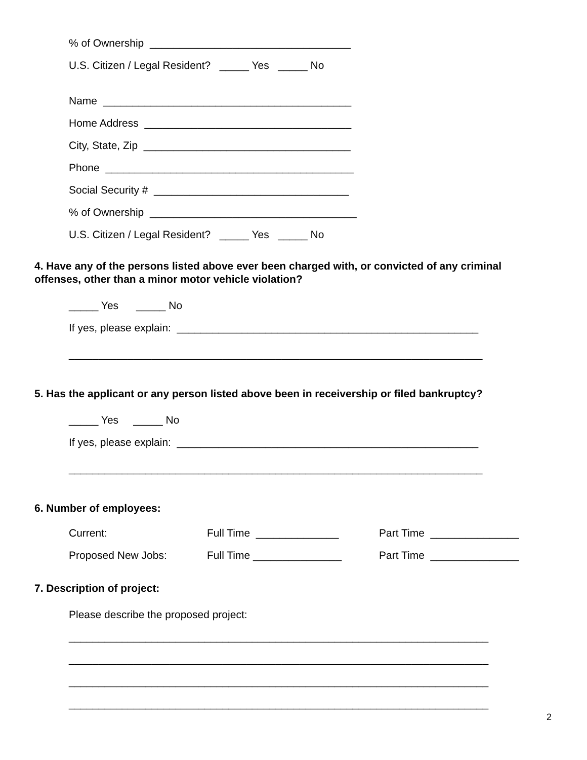% of Ownership __________________________________
U.S. Citizen / Legal Resident? _____ Yes _____ No
Name __________________________________________
Home Address ___________________________________
City, State, Zip ___________________________________
Phone __________________________________________
Social Security # _________________________________
% of Ownership ___________________________________
U.S. Citizen / Legal Resident? _____ Yes _____ No
4. Have any of the persons listed above ever been charged with, or convicted of any criminal offenses, other than a minor motor vehicle violation?
_____ Yes _____ No
If yes, please explain: ___________________________________________________
______________________________________________________________________
5. Has the applicant or any person listed above been in receivership or filed bankruptcy?
_____ Yes _____ No
If yes, please explain: ___________________________________________________
______________________________________________________________________
6. Number of employees:
Current:
Full Time ______________
Part Time _______________
Proposed New Jobs:
Full Time _______________
Part Time _______________
7. Description of project:
Please describe the proposed project:
_______________________________________________________________________
_______________________________________________________________________
_______________________________________________________________________
_______________________________________________________________________
2